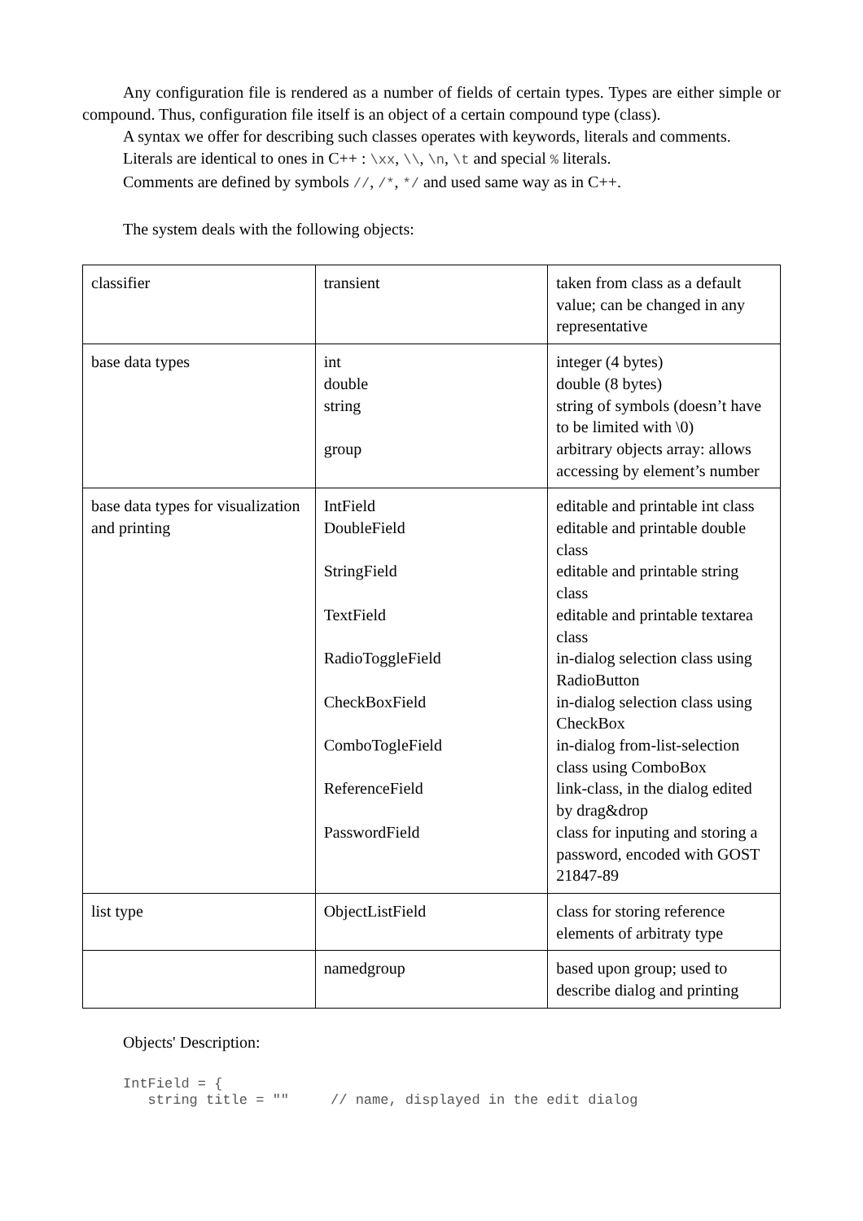Any configuration file is rendered as a number of fields of certain types. Types are either simple or compound. Thus, configuration file itself is an object of a certain compound type (class).
A syntax we offer for describing such classes operates with keywords, literals and comments.
Literals are identical to ones in C++ : \xx, \\, \n, \t and special % literals.
Comments are defined by symbols //, /*, */ and used same way as in C++.
The system deals with the following objects:
| classifier | transient | taken from class as a default value; can be changed in any representative |
| base data types | int double string group | integer (4 bytes) double (8 bytes) string of symbols (doesn’t have to be limited with \0) arbitrary objects array: allows accessing by element’s number |
| base data types for visualization and printing | IntField DoubleField StringField TextField RadioToggleField CheckBoxField ComboTogleField ReferenceField PasswordField | editable and printable int class editable and printable double class editable and printable string class editable and printable textarea class in-dialog selection class using RadioButton in-dialog selection class using CheckBox in-dialog from-list-selection class using ComboBox link-class, in the dialog edited by drag&drop class for inputing and storing a password, encoded with GOST 21847-89 |
| list type | ObjectListField | class for storing reference elements of arbitraty type |
| | namedgroup | based upon group; used to describe dialog and printing |
Objects' Description:
IntField = {
   string title = ""     // name, displayed in the edit dialog